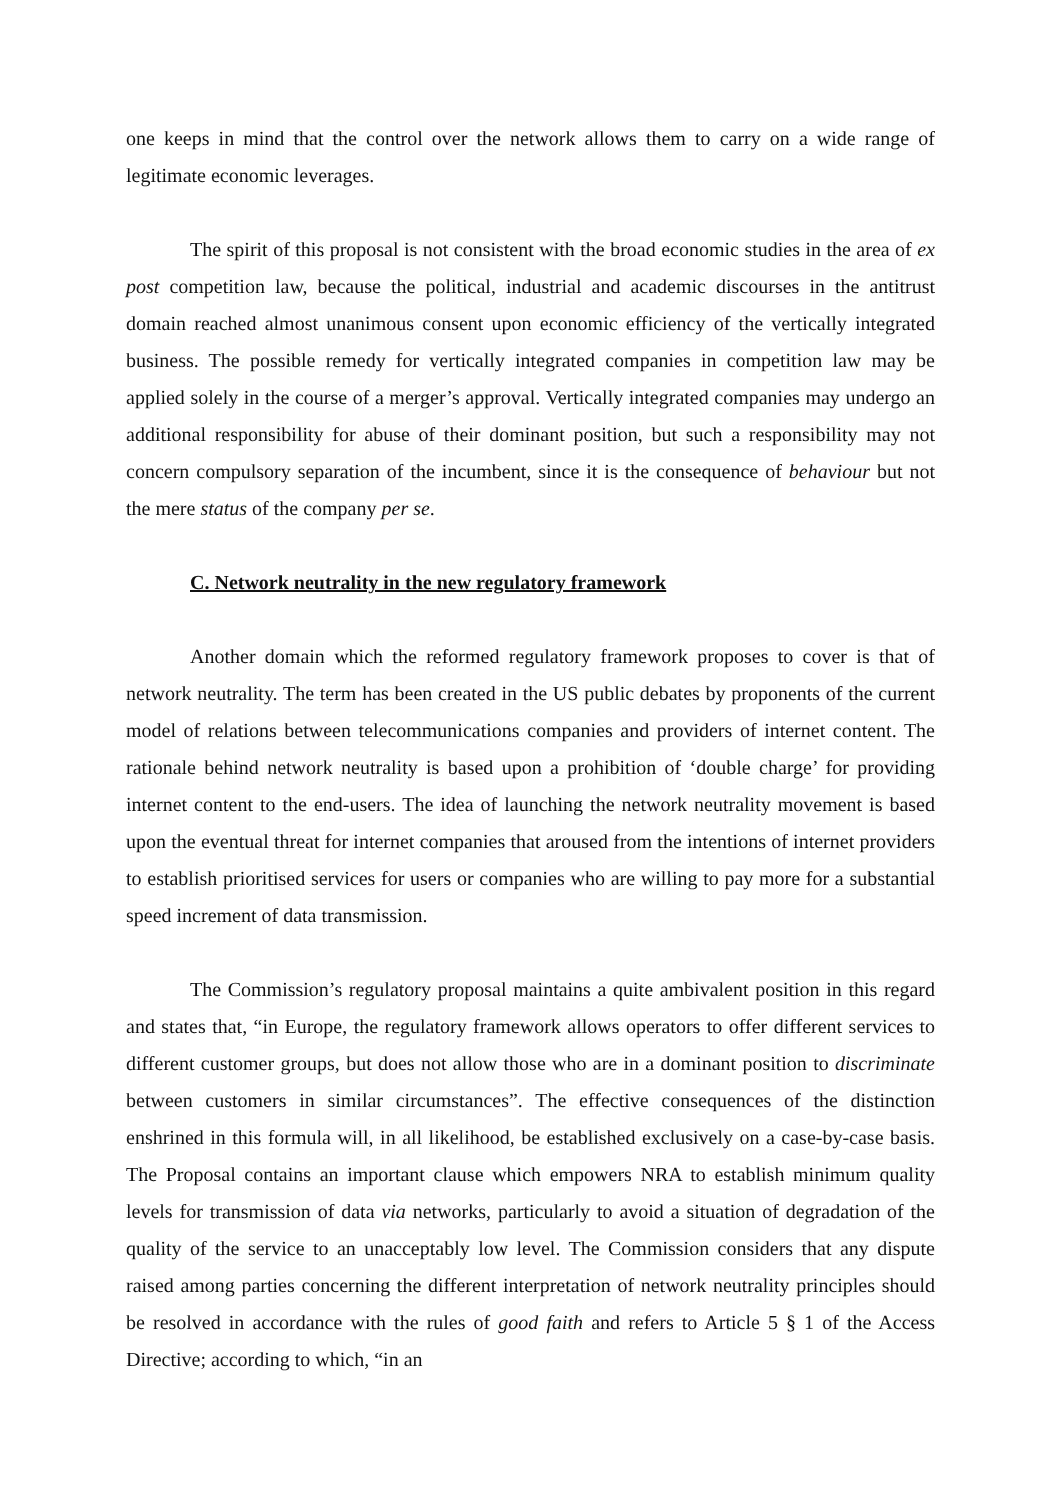one keeps in mind that the control over the network allows them to carry on a wide range of legitimate economic leverages.
The spirit of this proposal is not consistent with the broad economic studies in the area of ex post competition law, because the political, industrial and academic discourses in the antitrust domain reached almost unanimous consent upon economic efficiency of the vertically integrated business. The possible remedy for vertically integrated companies in competition law may be applied solely in the course of a merger’s approval. Vertically integrated companies may undergo an additional responsibility for abuse of their dominant position, but such a responsibility may not concern compulsory separation of the incumbent, since it is the consequence of behaviour but not the mere status of the company per se.
C. Network neutrality in the new regulatory framework
Another domain which the reformed regulatory framework proposes to cover is that of network neutrality. The term has been created in the US public debates by proponents of the current model of relations between telecommunications companies and providers of internet content. The rationale behind network neutrality is based upon a prohibition of ‘double charge’ for providing internet content to the end-users. The idea of launching the network neutrality movement is based upon the eventual threat for internet companies that aroused from the intentions of internet providers to establish prioritised services for users or companies who are willing to pay more for a substantial speed increment of data transmission.
The Commission’s regulatory proposal maintains a quite ambivalent position in this regard and states that, “in Europe, the regulatory framework allows operators to offer different services to different customer groups, but does not allow those who are in a dominant position to discriminate between customers in similar circumstances”. The effective consequences of the distinction enshrined in this formula will, in all likelihood, be established exclusively on a case-by-case basis. The Proposal contains an important clause which empowers NRA to establish minimum quality levels for transmission of data via networks, particularly to avoid a situation of degradation of the quality of the service to an unacceptably low level. The Commission considers that any dispute raised among parties concerning the different interpretation of network neutrality principles should be resolved in accordance with the rules of good faith and refers to Article 5 § 1 of the Access Directive; according to which, “in an